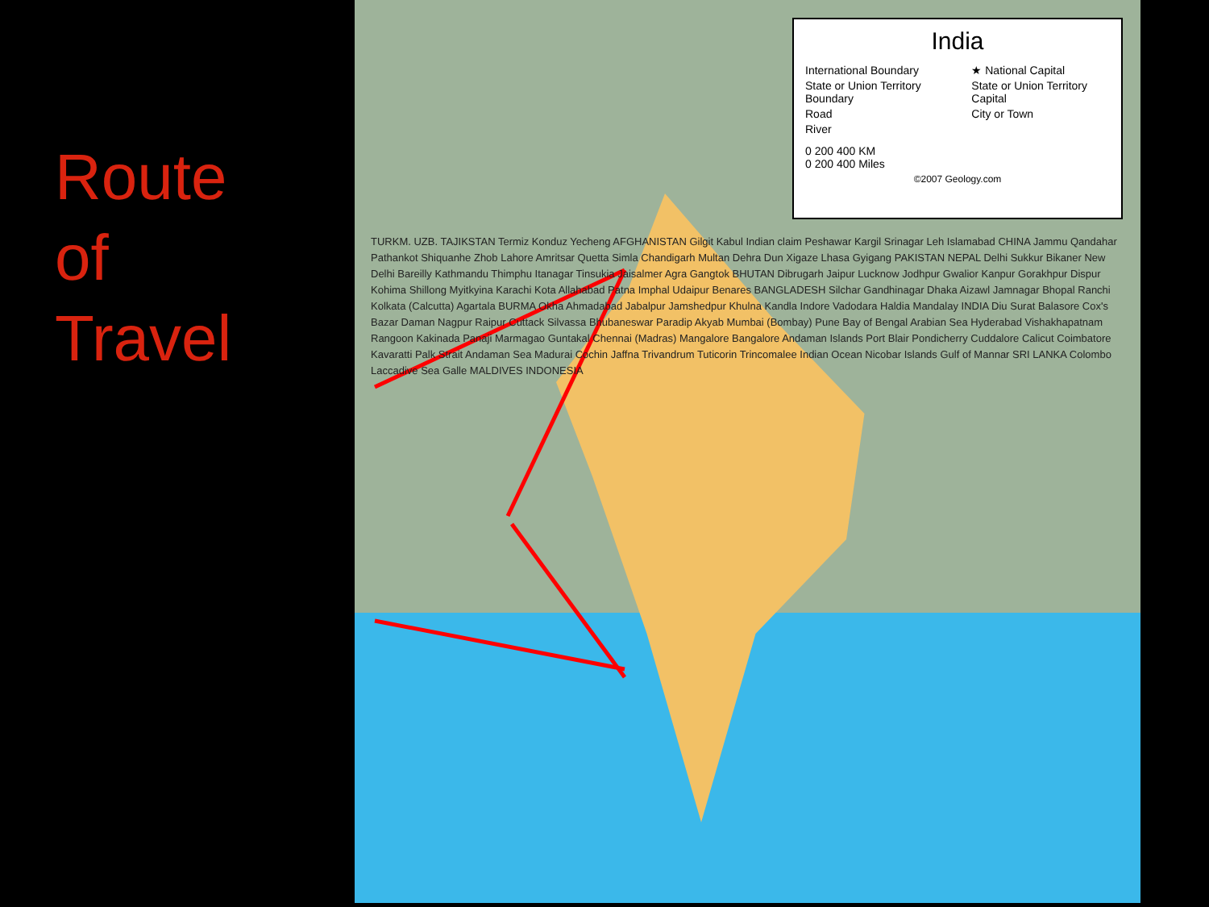Route
of
Travel
India
International Boundary
State or Union Territory Boundary
Road
River
★ National Capital
State or Union Territory Capital
City or Town
0 200 400 KM
0 200 400 Miles
©2007 Geology.com
TURKM. UZB. TAJIKSTAN Termiz Konduz Yecheng AFGHANISTAN Gilgit Kabul Indian claim Peshawar Kargil Srinagar Leh Islamabad CHINA Jammu Qandahar Pathankot Shiquanhe Zhob Lahore Amritsar Quetta Simla Chandigarh Multan Dehra Dun Xigaze Lhasa Gyigang PAKISTAN NEPAL Delhi Sukkur Bikaner New Delhi Bareilly Kathmandu Thimphu Itanagar Tinsukia Jaisalmer Agra Gangtok BHUTAN Dibrugarh Jaipur Lucknow Jodhpur Gwalior Kanpur Gorakhpur Dispur Kohima Shillong Myitkyina Karachi Kota Allahabad Patna Imphal Udaipur Benares BANGLADESH Silchar Gandhinagar Dhaka Aizawl Jamnagar Bhopal Ranchi Kolkata (Calcutta) Agartala BURMA Okha Ahmadabad Jabalpur Jamshedpur Khulna Kandla Indore Vadodara Haldia Mandalay INDIA Diu Surat Balasore Cox's Bazar Daman Nagpur Raipur Cuttack Silvassa Bhubaneswar Paradip Akyab Mumbai (Bombay) Pune Bay of Bengal Arabian Sea Hyderabad Vishakhapatnam Rangoon Kakinada Panaji Marmagao Guntakal Chennai (Madras) Mangalore Bangalore Andaman Islands Port Blair Pondicherry Cuddalore Calicut Coimbatore Kavaratti Palk Strait Andaman Sea Madurai Cochin Jaffna Trivandrum Tuticorin Trincomalee Indian Ocean Nicobar Islands Gulf of Mannar SRI LANKA Colombo Laccadive Sea Galle MALDIVES INDONESIA